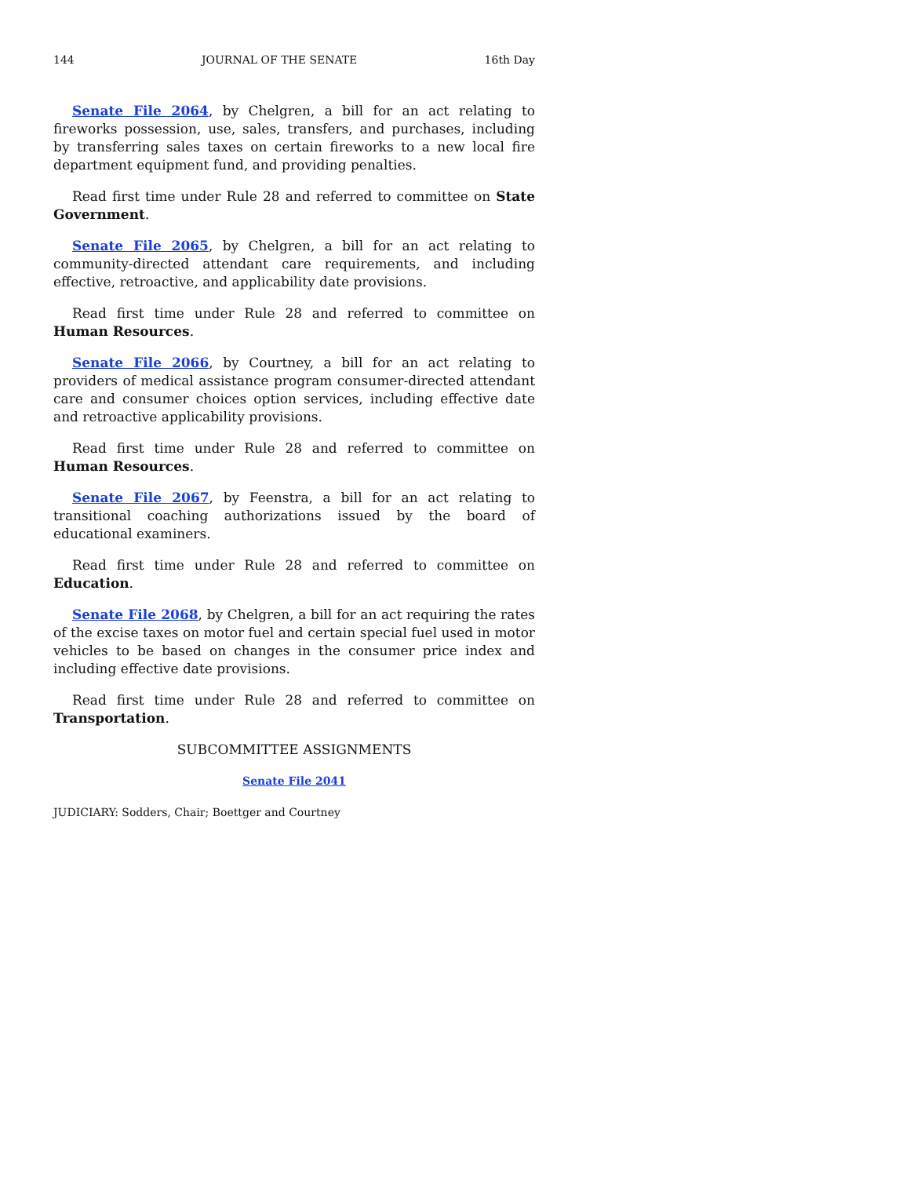144 JOURNAL OF THE SENATE 16th Day
Senate File 2064, by Chelgren, a bill for an act relating to fireworks possession, use, sales, transfers, and purchases, including by transferring sales taxes on certain fireworks to a new local fire department equipment fund, and providing penalties.
Read first time under Rule 28 and referred to committee on State Government.
Senate File 2065, by Chelgren, a bill for an act relating to community-directed attendant care requirements, and including effective, retroactive, and applicability date provisions.
Read first time under Rule 28 and referred to committee on Human Resources.
Senate File 2066, by Courtney, a bill for an act relating to providers of medical assistance program consumer-directed attendant care and consumer choices option services, including effective date and retroactive applicability provisions.
Read first time under Rule 28 and referred to committee on Human Resources.
Senate File 2067, by Feenstra, a bill for an act relating to transitional coaching authorizations issued by the board of educational examiners.
Read first time under Rule 28 and referred to committee on Education.
Senate File 2068, by Chelgren, a bill for an act requiring the rates of the excise taxes on motor fuel and certain special fuel used in motor vehicles to be based on changes in the consumer price index and including effective date provisions.
Read first time under Rule 28 and referred to committee on Transportation.
SUBCOMMITTEE ASSIGNMENTS
Senate File 2041
JUDICIARY: Sodders, Chair; Boettger and Courtney